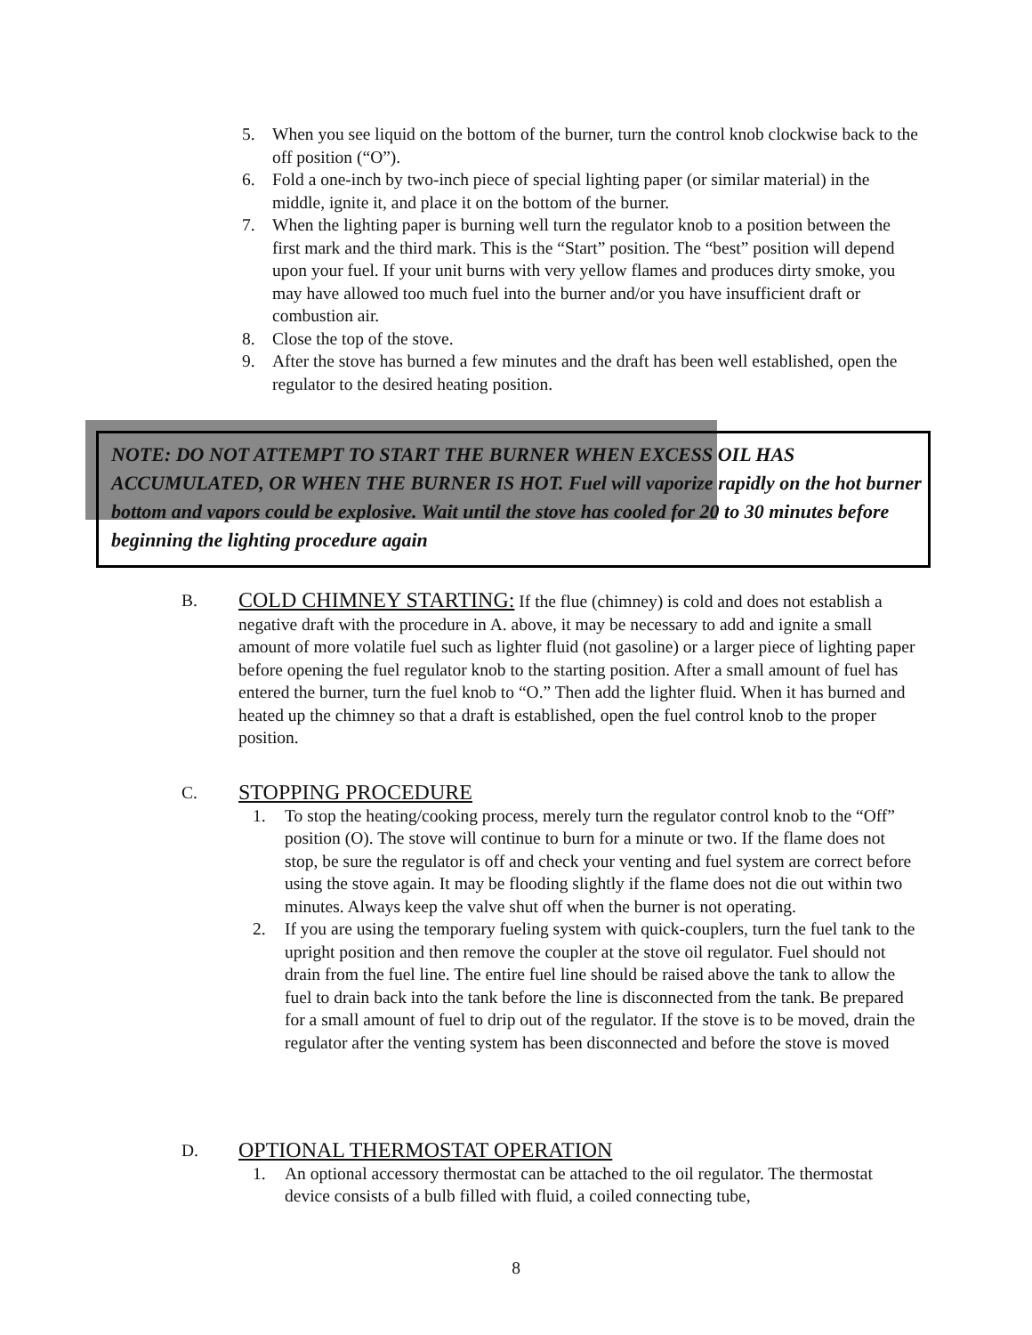5. When you see liquid on the bottom of the burner, turn the control knob clockwise back to the off position (“O”).
6. Fold a one-inch by two-inch piece of special lighting paper (or similar material) in the middle, ignite it, and place it on the bottom of the burner.
7. When the lighting paper is burning well turn the regulator knob to a position between the first mark and the third mark. This is the “Start” position. The “best” position will depend upon your fuel. If your unit burns with very yellow flames and produces dirty smoke, you may have allowed too much fuel into the burner and/or you have insufficient draft or combustion air.
8. Close the top of the stove.
9. After the stove has burned a few minutes and the draft has been well established, open the regulator to the desired heating position.
NOTE: DO NOT ATTEMPT TO START THE BURNER WHEN EXCESS OIL HAS ACCUMULATED, OR WHEN THE BURNER IS HOT. Fuel will vaporize rapidly on the hot burner bottom and vapors could be explosive. Wait until the stove has cooled for 20 to 30 minutes before beginning the lighting procedure again
B. COLD CHIMNEY STARTING: If the flue (chimney) is cold and does not establish a negative draft with the procedure in A. above, it may be necessary to add and ignite a small amount of more volatile fuel such as lighter fluid (not gasoline) or a larger piece of lighting paper before opening the fuel regulator knob to the starting position. After a small amount of fuel has entered the burner, turn the fuel knob to “O.” Then add the lighter fluid. When it has burned and heated up the chimney so that a draft is established, open the fuel control knob to the proper position.
C. STOPPING PROCEDURE
1. To stop the heating/cooking process, merely turn the regulator control knob to the “Off” position (O). The stove will continue to burn for a minute or two. If the flame does not stop, be sure the regulator is off and check your venting and fuel system are correct before using the stove again. It may be flooding slightly if the flame does not die out within two minutes. Always keep the valve shut off when the burner is not operating.
2. If you are using the temporary fueling system with quick-couplers, turn the fuel tank to the upright position and then remove the coupler at the stove oil regulator. Fuel should not drain from the fuel line. The entire fuel line should be raised above the tank to allow the fuel to drain back into the tank before the line is disconnected from the tank. Be prepared for a small amount of fuel to drip out of the regulator. If the stove is to be moved, drain the regulator after the venting system has been disconnected and before the stove is moved
D. OPTIONAL THERMOSTAT OPERATION
1. An optional accessory thermostat can be attached to the oil regulator. The thermostat device consists of a bulb filled with fluid, a coiled connecting tube,
8